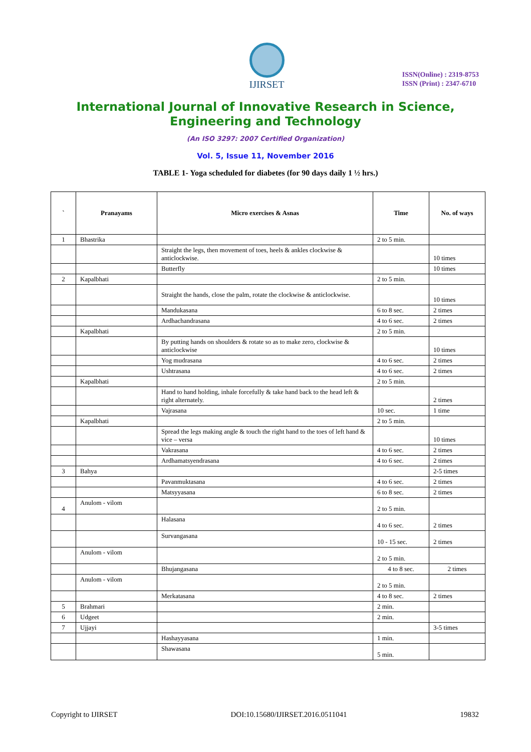IJIRSET
ISSN(Online) : 2319-8753
ISSN (Print) : 2347-6710
International Journal of Innovative Research in Science,
Engineering and Technology
(An ISO 3297: 2007 Certified Organization)
Vol. 5, Issue 11, November 2016
TABLE 1- Yoga scheduled for diabetes (for 90 days daily 1 ½ hrs.)
| ` | Pranayams | Micro exercises & Asnas | Time | No. of ways |
| --- | --- | --- | --- | --- |
| 1 | Bhastrika | | 2 to 5 min. | |
| | | Straight the legs, then movement of toes, heels & ankles clockwise & anticlockwise. | | 10 times |
| | | Butterfly | | 10 times |
| 2 | Kapalbhati | | 2 to 5 min. | |
| | | Straight the hands, close the palm, rotate the clockwise & anticlockwise. | | 10 times |
| | | Mandukasana | 6 to 8 sec. | 2 times |
| | | Ardhachandrasana | 4 to 6 sec. | 2 times |
| | Kapalbhati | | 2 to 5 min. | |
| | | By putting hands on shoulders & rotate so as to make zero, clockwise & anticlockwise | | 10 times |
| | | Yog mudrasana | 4 to 6 sec. | 2 times |
| | | Ushtrasana | 4 to 6 sec. | 2 times |
| | Kapalbhati | | 2 to 5 min. | |
| | | Hand to hand holding, inhale forcefully & take hand back to the head left & right alternately. | | 2 times |
| | | Vajrasana | 10 sec. | 1 time |
| | Kapalbhati | | 2 to 5 min. | |
| | | Spread the legs making angle & touch the right hand to the toes of left hand & vice – versa | | 10 times |
| | | Vakrasana | 4 to 6 sec. | 2 times |
| | | Ardhamatsyendrasana | 4 to 6 sec. | 2 times |
| 3 | Bahya | | | 2-5 times |
| | | Pavanmuktasana | 4 to 6 sec. | 2 times |
| | | Matsyyasana | 6 to 8 sec. | 2 times |
| 4 | Anulom - vilom | | 2 to 5 min. | |
| | | Halasana | 4 to 6 sec. | 2 times |
| | | Survangasana | 10 - 15 sec. | 2 times |
| | Anulom - vilom | | 2 to 5 min. | |
| | | Bhujangasana | 4 to 8 sec. | 2 times |
| | Anulom - vilom | | 2 to 5 min. | |
| | | Merkatasana | 4 to 8 sec. | 2 times |
| 5 | Brahmari | | 2 min. | |
| 6 | Udgeet | | 2 min. | |
| 7 | Ujjayi | | | 3-5 times |
| | | Hashayyasana | 1 min. | |
| | | Shawasana | 5 min. | |
Copyright to IJIRSET DOI:10.15680/IJIRSET.2016.0511041 19832